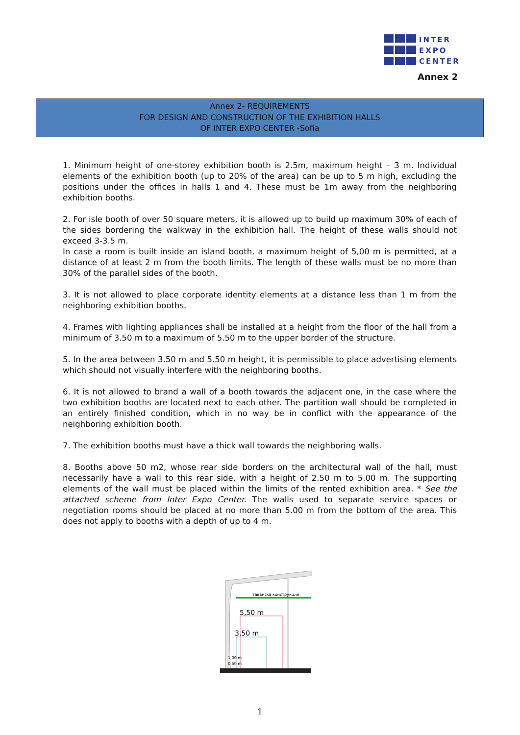INTER
EXPO
CENTER
Annex 2
Annex 2- REQUIREMENTS
FOR DESIGN AND CONSTRUCTION OF THE EXHIBITION HALLS
OF INTER EXPO CENTER -Sofia
1. Minimum height of one-storey exhibition booth is 2.5m, maximum height – 3 m. Individual elements of the exhibition booth (up to 20% of the area) can be up to 5 m high, excluding the positions under the offices in halls 1 and 4. These must be 1m away from the neighboring exhibition booths.
2. For isle booth of over 50 square meters, it is allowed up to build up maximum 30% of each of the sides bordering the walkway in the exhibition hall. The height of these walls should not exceed 3-3.5 m.
In case a room is built inside an island booth, a maximum height of 5,00 m is permitted, at a distance of at least 2 m from the booth limits. The length of these walls must be no more than 30% of the parallel sides of the booth.
3. It is not allowed to place corporate identity elements at a distance less than 1 m from the neighboring exhibition booths.
4. Frames with lighting appliances shall be installed at a height from the floor of the hall from a minimum of 3.50 m to a maximum of 5.50 m to the upper border of the structure.
5. In the area between 3.50 m and 5.50 m height, it is permissible to place advertising elements which should not visually interfere with the neighboring booths.
6. It is not allowed to brand a wall of a booth towards the adjacent one, in the case where the two exhibition booths are located next to each other. The partition wall should be completed in an entirely finished condition, which in no way be in conflict with the appearance of the neighboring exhibition booth.
7. The exhibition booths must have a thick wall towards the neighboring walls.
8. Booths above 50 m2, whose rear side borders on the architectural wall of the hall, must necessarily have a wall to this rear side, with a height of 2.50 m to 5.00 m. The supporting elements of the wall must be placed within the limits of the rented exhibition area. * See the attached scheme from Inter Expo Center. The walls used to separate service spaces or negotiation rooms should be placed at no more than 5.00 m from the bottom of the area. This does not apply to booths with a depth of up to 4 m.
таванска конструкция
5,50 m
3,50 m
1,00 m
0,50 m
1